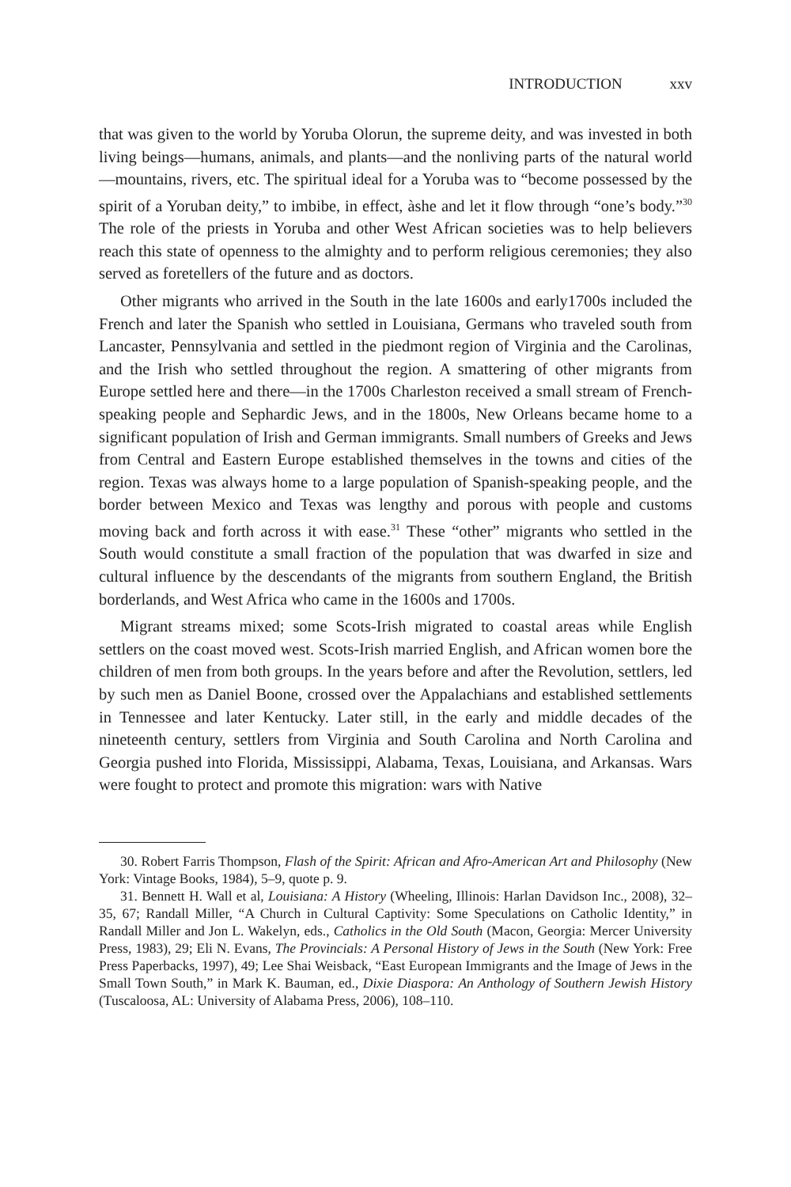INTRODUCTION xxv
that was given to the world by Yoruba Olorun, the supreme deity, and was invested in both living beings—humans, animals, and plants—and the nonliving parts of the natural world—mountains, rivers, etc. The spiritual ideal for a Yoruba was to “become possessed by the spirit of a Yoruban deity,” to imbibe, in effect, àshe and let it flow through “one’s body.”<sup>30</sup> The role of the priests in Yoruba and other West African societies was to help believers reach this state of openness to the almighty and to perform religious ceremonies; they also served as foretellers of the future and as doctors.
Other migrants who arrived in the South in the late 1600s and early1700s included the French and later the Spanish who settled in Louisiana, Germans who traveled south from Lancaster, Pennsylvania and settled in the piedmont region of Virginia and the Carolinas, and the Irish who settled throughout the region. A smattering of other migrants from Europe settled here and there—in the 1700s Charleston received a small stream of French-speaking people and Sephardic Jews, and in the 1800s, New Orleans became home to a significant population of Irish and German immigrants. Small numbers of Greeks and Jews from Central and Eastern Europe established themselves in the towns and cities of the region. Texas was always home to a large population of Spanish-speaking people, and the border between Mexico and Texas was lengthy and porous with people and customs moving back and forth across it with ease.<sup>31</sup> These “other” migrants who settled in the South would constitute a small fraction of the population that was dwarfed in size and cultural influence by the descendants of the migrants from southern England, the British borderlands, and West Africa who came in the 1600s and 1700s.
Migrant streams mixed; some Scots-Irish migrated to coastal areas while English settlers on the coast moved west. Scots-Irish married English, and African women bore the children of men from both groups. In the years before and after the Revolution, settlers, led by such men as Daniel Boone, crossed over the Appalachians and established settlements in Tennessee and later Kentucky. Later still, in the early and middle decades of the nineteenth century, settlers from Virginia and South Carolina and North Carolina and Georgia pushed into Florida, Mississippi, Alabama, Texas, Louisiana, and Arkansas. Wars were fought to protect and promote this migration: wars with Native
30. Robert Farris Thompson, Flash of the Spirit: African and Afro-American Art and Philosophy (New York: Vintage Books, 1984), 5–9, quote p. 9.
31. Bennett H. Wall et al, Louisiana: A History (Wheeling, Illinois: Harlan Davidson Inc., 2008), 32–35, 67; Randall Miller, “A Church in Cultural Captivity: Some Speculations on Catholic Identity,” in Randall Miller and Jon L. Wakelyn, eds., Catholics in the Old South (Macon, Georgia: Mercer University Press, 1983), 29; Eli N. Evans, The Provincials: A Personal History of Jews in the South (New York: Free Press Paperbacks, 1997), 49; Lee Shai Weisback, “East European Immigrants and the Image of Jews in the Small Town South,” in Mark K. Bauman, ed., Dixie Diaspora: An Anthology of Southern Jewish History (Tuscaloosa, AL: University of Alabama Press, 2006), 108–110.